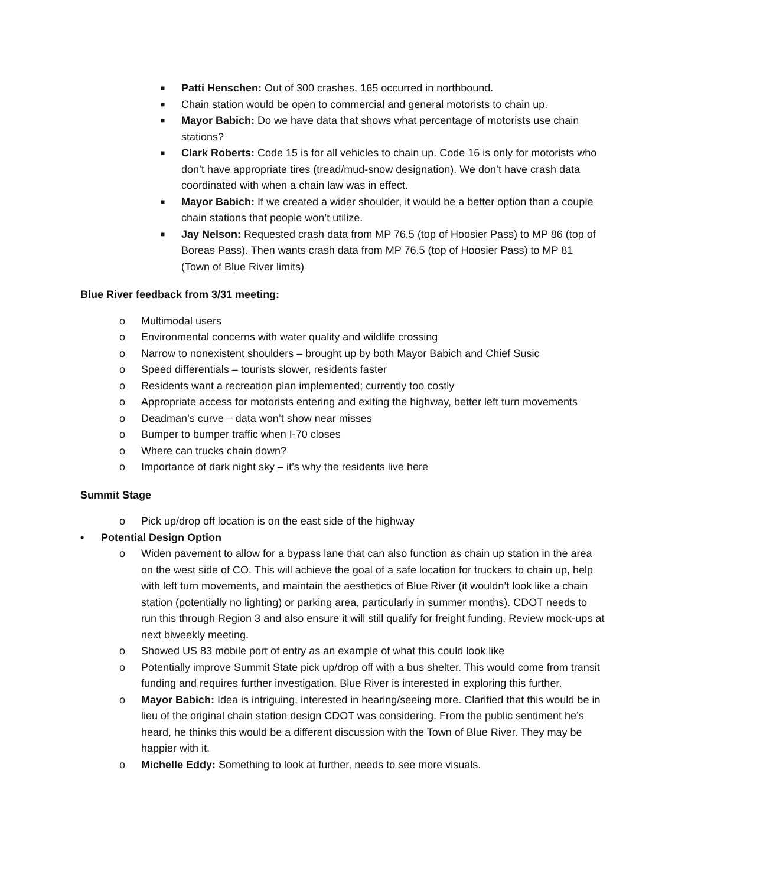■
Patti Henschen: Out of 300 crashes, 165 occurred in northbound.
■
Chain station would be open to commercial and general motorists to chain up.
■
Mayor Babich: Do we have data that shows what percentage of motorists use chain stations?
■
Clark Roberts: Code 15 is for all vehicles to chain up. Code 16 is only for motorists who don’t have appropriate tires (tread/mud-snow designation). We don’t have crash data coordinated with when a chain law was in effect.
■
Mayor Babich: If we created a wider shoulder, it would be a better option than a couple chain stations that people won’t utilize.
■
Jay Nelson: Requested crash data from MP 76.5 (top of Hoosier Pass) to MP 86 (top of Boreas Pass). Then wants crash data from MP 76.5 (top of Hoosier Pass) to MP 81 (Town of Blue River limits)
Blue River feedback from 3/31 meeting:
o Multimodal users
o Environmental concerns with water quality and wildlife crossing
o Narrow to nonexistent shoulders – brought up by both Mayor Babich and Chief Susic
o Speed differentials – tourists slower, residents faster
o Residents want a recreation plan implemented; currently too costly
o Appropriate access for motorists entering and exiting the highway, better left turn movements
o Deadman’s curve – data won’t show near misses
o Bumper to bumper traffic when I-70 closes
o Where can trucks chain down?
o Importance of dark night sky – it’s why the residents live here
Summit Stage
o Pick up/drop off location is on the east side of the highway
• Potential Design Option
o Widen pavement to allow for a bypass lane that can also function as chain up station in the area on the west side of CO. This will achieve the goal of a safe location for truckers to chain up, help with left turn movements, and maintain the aesthetics of Blue River (it wouldn’t look like a chain station (potentially no lighting) or parking area, particularly in summer months). CDOT needs to run this through Region 3 and also ensure it will still qualify for freight funding. Review mock-ups at next biweekly meeting.
o Showed US 83 mobile port of entry as an example of what this could look like
o Potentially improve Summit State pick up/drop off with a bus shelter. This would come from transit funding and requires further investigation. Blue River is interested in exploring this further.
o Mayor Babich: Idea is intriguing, interested in hearing/seeing more. Clarified that this would be in lieu of the original chain station design CDOT was considering. From the public sentiment he’s heard, he thinks this would be a different discussion with the Town of Blue River. They may be happier with it.
o Michelle Eddy: Something to look at further, needs to see more visuals.